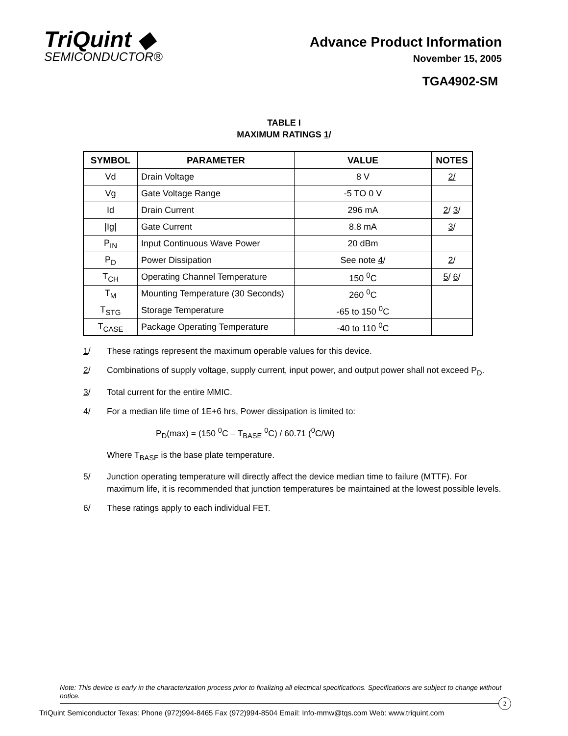TriQuint ◆
SEMICONDUCTOR®
Advance Product Information
November 15, 2005
TGA4902-SM
TABLE I
MAXIMUM RATINGS 1/
| SYMBOL | PARAMETER | VALUE | NOTES |
| --- | --- | --- | --- |
| Vd | Drain Voltage | 8 V | 2/ |
| Vg | Gate Voltage Range | -5 TO 0 V | |
| Id | Drain Current | 296 mA | 2 / 3 / |
| /Ig/ | Gate Current | 8.8 mA | 3 / |
| P<sub>IN</sub> | Input Continuous Wave Power | 20 dBm | |
| P<sub>D</sub> | Power Dissipation | See note 4 / | 2 / |
| T<sub>CH</sub> | Operating Channel Temperature | 150 <sup>0</sup>C | 5 / 6 / |
| T<sub>M</sub> | Mounting Temperature (30 Seconds) | 260 <sup>0</sup>C | |
| T<sub>STG</sub> | Storage Temperature | -65 to 150 <sup>0</sup>C | |
| T<sub>CASE</sub> | Package Operating Temperature | -40 to 110 <sup>0</sup>C | |
1/ These ratings represent the maximum operable values for this device.
2/ Combinations of supply voltage, supply current, input power, and output power shall not exceed P<sub>D</sub>.
3/ Total current for the entire MMIC.
4/ For a median life time of 1E+6 hrs, Power dissipation is limited to:
P<sub>D</sub>(max) = (150 <sup>0</sup>C – T<sub>BASE</sub> <sup>0</sup>C) / 60.71 (<sup>0</sup>C/W)
Where T<sub>BASE</sub> is the base plate temperature.
5/ Junction operating temperature will directly affect the device median time to failure (MTTF). For maximum life, it is recommended that junction temperatures be maintained at the lowest possible levels.
6/ These ratings apply to each individual FET.
Note: This device is early in the characterization process prior to finalizing all electrical specifications. Specifications are subject to change without notice.
2
TriQuint Semiconductor Texas: Phone (972)994-8465 Fax (972)994-8504 Email: Info-mmw@tqs.com Web: www.triquint.com